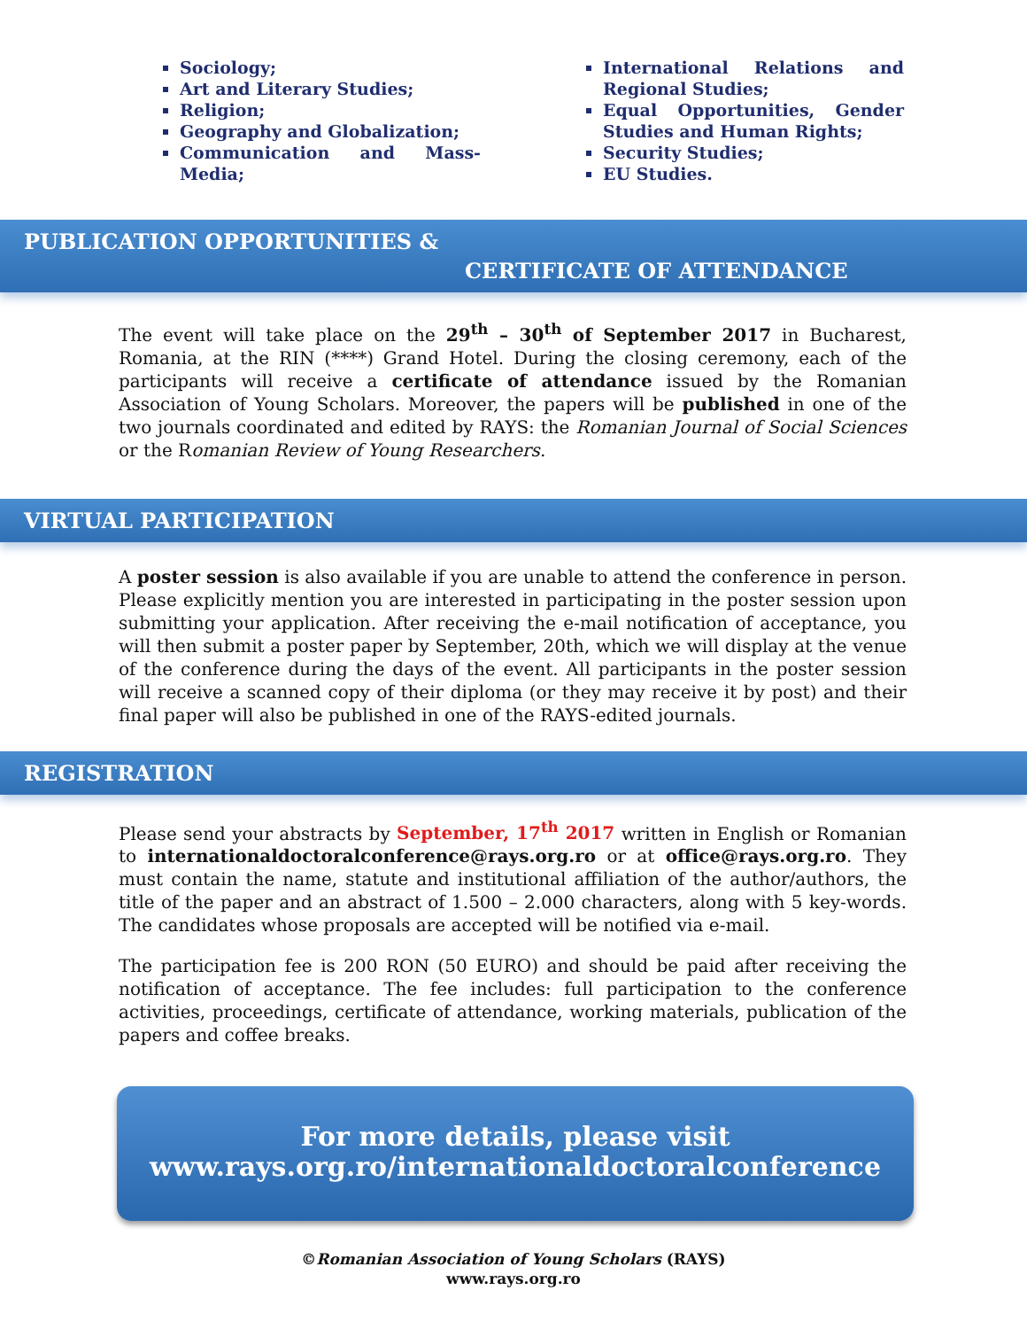Sociology;
Art and Literary Studies;
Religion;
Geography and Globalization;
Communication and Mass-Media;
International Relations and Regional Studies;
Equal Opportunities, Gender Studies and Human Rights;
Security Studies;
EU Studies.
PUBLICATION OPPORTUNITIES &
CERTIFICATE OF ATTENDANCE
The event will take place on the 29<sup>th</sup> – 30<sup>th</sup> of September 2017 in Bucharest, Romania, at the RIN (****) Grand Hotel. During the closing ceremony, each of the participants will receive a certificate of attendance issued by the Romanian Association of Young Scholars. Moreover, the papers will be published in one of the two journals coordinated and edited by RAYS: the Romanian Journal of Social Sciences or the Romanian Review of Young Researchers.
VIRTUAL PARTICIPATION
A poster session is also available if you are unable to attend the conference in person. Please explicitly mention you are interested in participating in the poster session upon submitting your application. After receiving the e-mail notification of acceptance, you will then submit a poster paper by September, 20th, which we will display at the venue of the conference during the days of the event. All participants in the poster session will receive a scanned copy of their diploma (or they may receive it by post) and their final paper will also be published in one of the RAYS-edited journals.
REGISTRATION
Please send your abstracts by September, 17<sup>th</sup> 2017 written in English or Romanian to internationaldoctoralconference@rays.org.ro or at office@rays.org.ro. They must contain the name, statute and institutional affiliation of the author/authors, the title of the paper and an abstract of 1.500 – 2.000 characters, along with 5 key-words. The candidates whose proposals are accepted will be notified via e-mail.
The participation fee is 200 RON (50 EURO) and should be paid after receiving the notification of acceptance. The fee includes: full participation to the conference activities, proceedings, certificate of attendance, working materials, publication of the papers and coffee breaks.
For more details, please visit
www.rays.org.ro/internationaldoctoralconference
©Romanian Association of Young Scholars (RAYS)
www.rays.org.ro